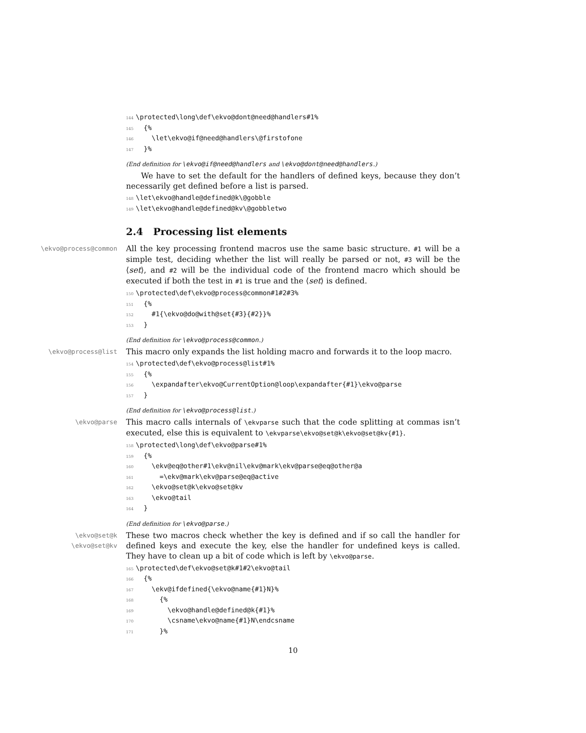144 \protected\long\def\ekvo@dont@need@handlers#1% 145 {% 146 \let\ekvo@if@need@handlers\@firstofone 147 }%
(End definition for \ekvo@if@need@handlers and \ekvo@dont@need@handlers.)
We have to set the default for the handlers of defined keys, because they don’t necessarily get defined before a list is parsed.
148 \let\ekvo@handle@defined@k\@gobble 149 \let\ekvo@handle@defined@kv\@gobbletwo
2.4 Processing list elements
\ekvo@process@common
All the key processing frontend macros use the same basic structure. #1 will be a simple test, deciding whether the list will really be parsed or not, #3 will be the ⟨set⟩, and #2 will be the individual code of the frontend macro which should be executed if both the test in #1 is true and the ⟨set⟩ is defined.
150 \protected\def\ekvo@process@common#1#2#3% 151 {% 152 #1{\ekvo@do@with@set{#3}{#2}}% 153 }
(End definition for \ekvo@process@common.)
\ekvo@process@list
This macro only expands the list holding macro and forwards it to the loop macro.
154 \protected\def\ekvo@process@list#1% 155 {% 156 \expandafter\ekvo@CurrentOption@loop\expandafter{#1}\ekvo@parse 157 }
(End definition for \ekvo@process@list.)
\ekvo@parse
This macro calls internals of \ekvparse such that the code splitting at commas isn’t executed, else this is equivalent to \ekvparse\ekvo@set@k\ekvo@set@kv{#1}.
158 \protected\long\def\ekvo@parse#1% 159 {% 160 \ekv@eq@other#1\ekv@nil\ekv@mark\ekv@parse@eq@other@a 161 =\ekv@mark\ekv@parse@eq@active 162 \ekvo@set@k\ekvo@set@kv 163 \ekvo@tail 164 }
(End definition for \ekvo@parse.)
\ekvo@set@k
\ekvo@set@kv
These two macros check whether the key is defined and if so call the handler for defined keys and execute the key, else the handler for undefined keys is called. They have to clean up a bit of code which is left by \ekvo@parse.
165 \protected\def\ekvo@set@k#1#2\ekvo@tail 166 {% 167 \ekv@ifdefined{\ekvo@name{#1}N}% 168 {% 169 \ekvo@handle@defined@k{#1}% 170 \csname\ekvo@name{#1}N\endcsname 171 }%
10